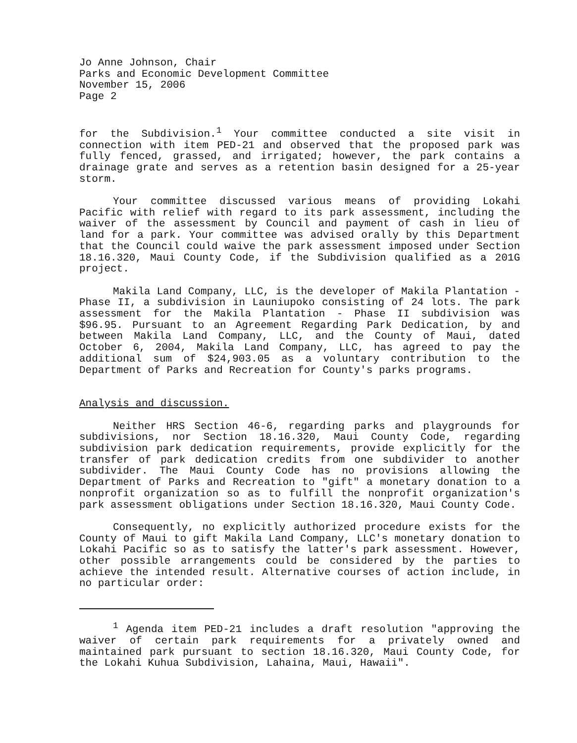Jo Anne Johnson, Chair
Parks and Economic Development Committee
November 15, 2006
Page 2
for the Subdivision.<sup>1</sup> Your committee conducted a site visit in connection with item PED-21 and observed that the proposed park was fully fenced, grassed, and irrigated; however, the park contains a drainage grate and serves as a retention basin designed for a 25-year storm.
Your committee discussed various means of providing Lokahi Pacific with relief with regard to its park assessment, including the waiver of the assessment by Council and payment of cash in lieu of land for a park. Your committee was advised orally by this Department that the Council could waive the park assessment imposed under Section 18.16.320, Maui County Code, if the Subdivision qualified as a 201G project.
Makila Land Company, LLC, is the developer of Makila Plantation - Phase II, a subdivision in Launiupoko consisting of 24 lots. The park assessment for the Makila Plantation - Phase II subdivision was $96.95. Pursuant to an Agreement Regarding Park Dedication, by and between Makila Land Company, LLC, and the County of Maui, dated October 6, 2004, Makila Land Company, LLC, has agreed to pay the additional sum of $24,903.05 as a voluntary contribution to the Department of Parks and Recreation for County's parks programs.
Analysis and discussion.
Neither HRS Section 46-6, regarding parks and playgrounds for subdivisions, nor Section 18.16.320, Maui County Code, regarding subdivision park dedication requirements, provide explicitly for the transfer of park dedication credits from one subdivider to another subdivider. The Maui County Code has no provisions allowing the Department of Parks and Recreation to "gift" a monetary donation to a nonprofit organization so as to fulfill the nonprofit organization's park assessment obligations under Section 18.16.320, Maui County Code.
Consequently, no explicitly authorized procedure exists for the County of Maui to gift Makila Land Company, LLC's monetary donation to Lokahi Pacific so as to satisfy the latter's park assessment. However, other possible arrangements could be considered by the parties to achieve the intended result. Alternative courses of action include, in no particular order:
<sup>1</sup> Agenda item PED-21 includes a draft resolution "approving the waiver of certain park requirements for a privately owned and maintained park pursuant to section 18.16.320, Maui County Code, for the Lokahi Kuhua Subdivision, Lahaina, Maui, Hawaii".